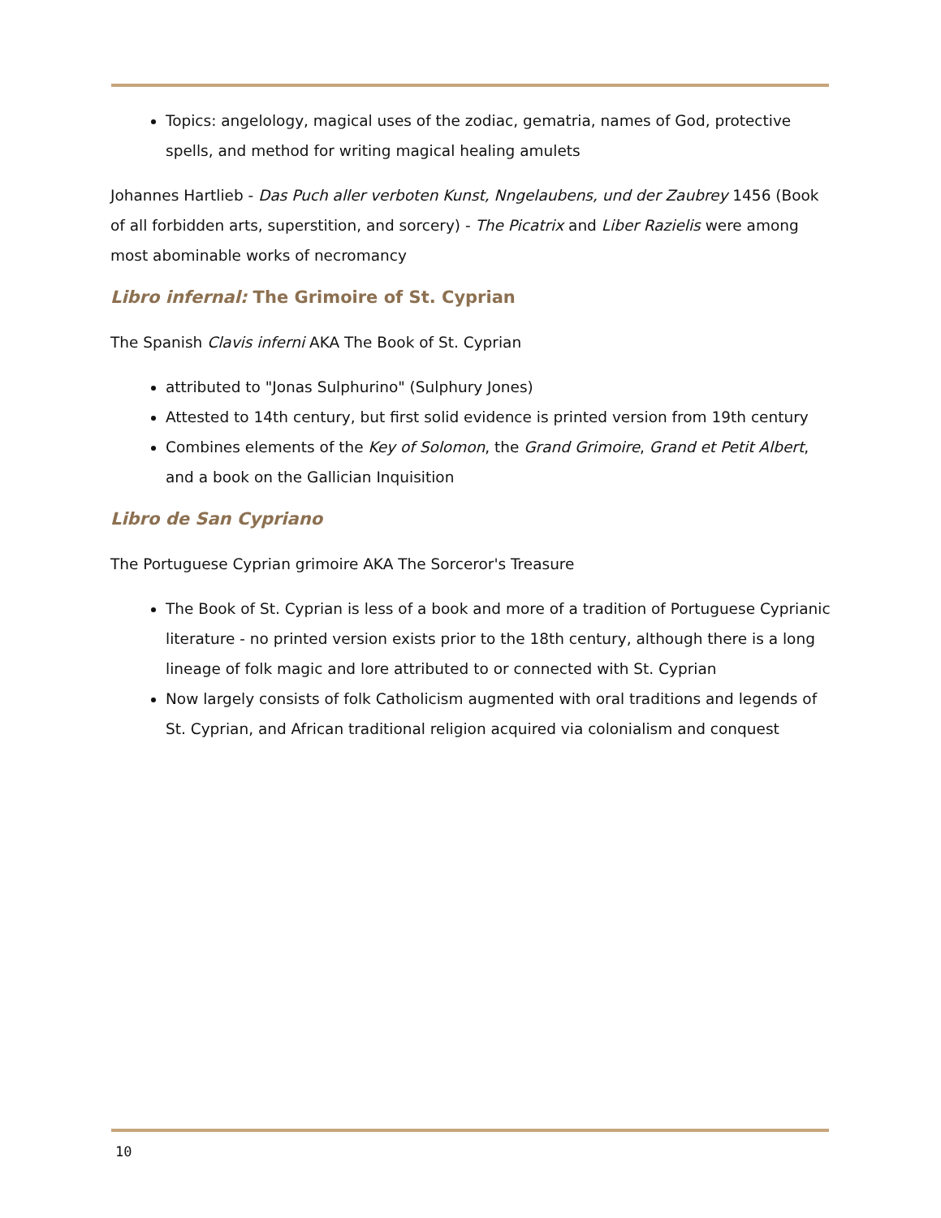Topics: angelology, magical uses of the zodiac, gematria, names of God, protective spells, and method for writing magical healing amulets
Johannes Hartlieb - Das Puch aller verboten Kunst, Nngelaubens, und der Zaubrey 1456 (Book of all forbidden arts, superstition, and sorcery) - The Picatrix and Liber Razielis were among most abominable works of necromancy
Libro infernal: The Grimoire of St. Cyprian
The Spanish Clavis inferni AKA The Book of St. Cyprian
attributed to "Jonas Sulphurino" (Sulphury Jones)
Attested to 14th century, but first solid evidence is printed version from 19th century
Combines elements of the Key of Solomon, the Grand Grimoire, Grand et Petit Albert, and a book on the Gallician Inquisition
Libro de San Cypriano
The Portuguese Cyprian grimoire AKA The Sorceror's Treasure
The Book of St. Cyprian is less of a book and more of a tradition of Portuguese Cyprianic literature - no printed version exists prior to the 18th century, although there is a long lineage of folk magic and lore attributed to or connected with St. Cyprian
Now largely consists of folk Catholicism augmented with oral traditions and legends of St. Cyprian, and African traditional religion acquired via colonialism and conquest
10